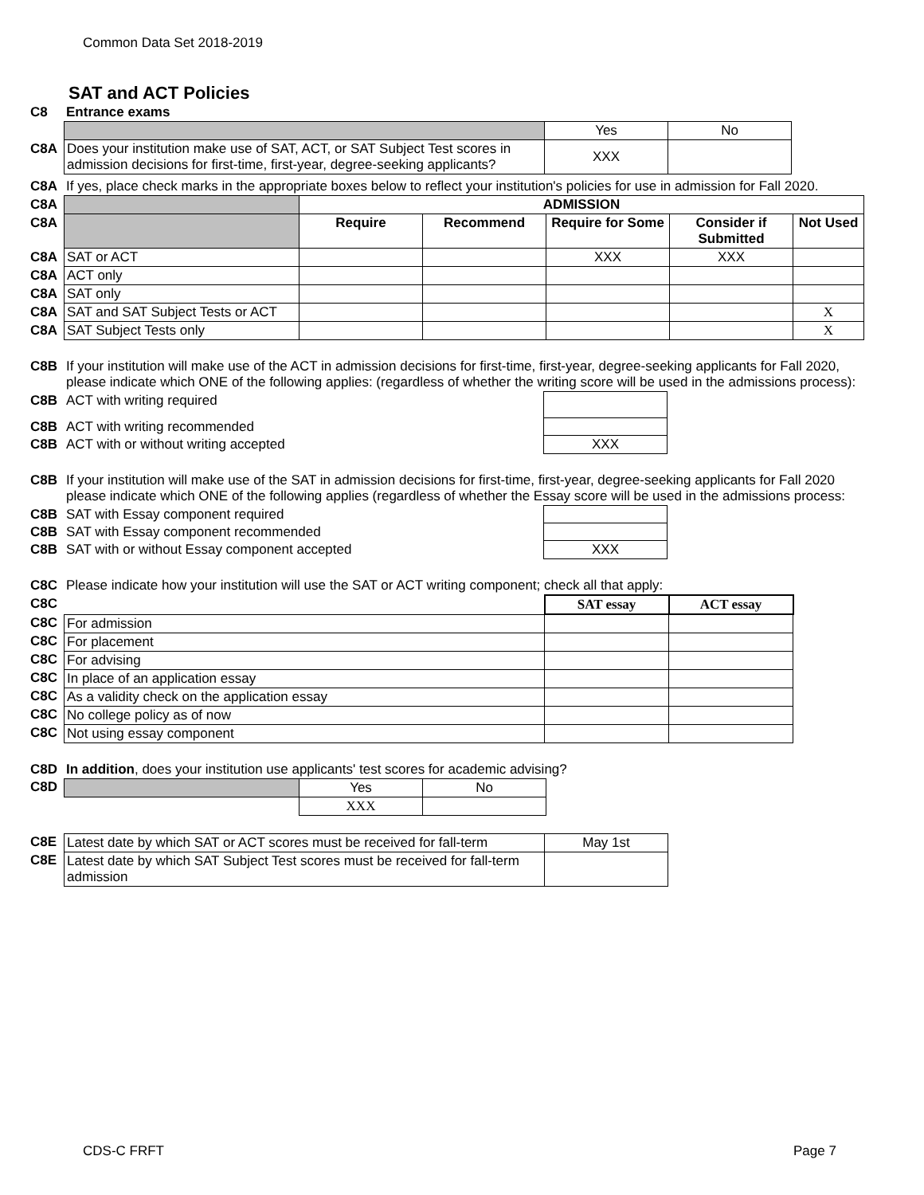Common Data Set 2018-2019
SAT and ACT Policies
| C8 | Entrance exams |
| | | Yes | No |
| C8A | Does your institution make use of SAT, ACT, or SAT Subject Test scores in admission decisions for first-time, first-year, degree-seeking applicants? | XXX | |
| C8A | If yes, place check marks in the appropriate boxes below to reflect your institution's policies for use in admission for Fall 2020. |
| C8A | | ADMISSION | | | | |
| C8A | | Require | Recommend | Require for Some | Consider if Submitted | Not Used |
| C8A | SAT or ACT | | | XXX | XXX | |
| C8A | ACT only | | | | | |
| C8A | SAT only | | | | | |
| C8A | SAT and SAT Subject Tests or ACT | | | | | X |
| C8A | SAT Subject Tests only | | | | | X |
| C8B | If your institution will make use of the ACT in admission decisions for first-time, first-year, degree-seeking applicants for Fall 2020, please indicate which ONE of the following applies: (regardless of whether the writing score will be used in the admissions process): |
| C8B | ACT with writing required | |
| C8B | ACT with writing recommended | |
| C8B | ACT with or without writing accepted | XXX |
| C8B | If your institution will make use of the SAT in admission decisions for first-time, first-year, degree-seeking applicants for Fall 2020 please indicate which ONE of the following applies (regardless of whether the Essay score will be used in the admissions process: |
| C8B | SAT with Essay component required | |
| C8B | SAT with Essay component recommended | |
| C8B | SAT with or without Essay component accepted | XXX |
| C8C | Please indicate how your institution will use the SAT or ACT writing component; check all that apply: |
| C8C | | SAT essay | ACT essay |
| C8C | For admission | | |
| C8C | For placement | | |
| C8C | For advising | | |
| C8C | In place of an application essay | | |
| C8C | As a validity check on the application essay | | |
| C8C | No college policy as of now | | |
| C8C | Not using essay component | | |
| C8D | In addition , does your institution use applicants' test scores for academic advising? |
| C8D | | Yes | No |
| | | XXX | |
| C8E | Latest date by which SAT or ACT scores must be received for fall-term | May 1st |
| C8E | Latest date by which SAT Subject Test scores must be received for fall-term admission | |
CDS-C FRFT Page 7